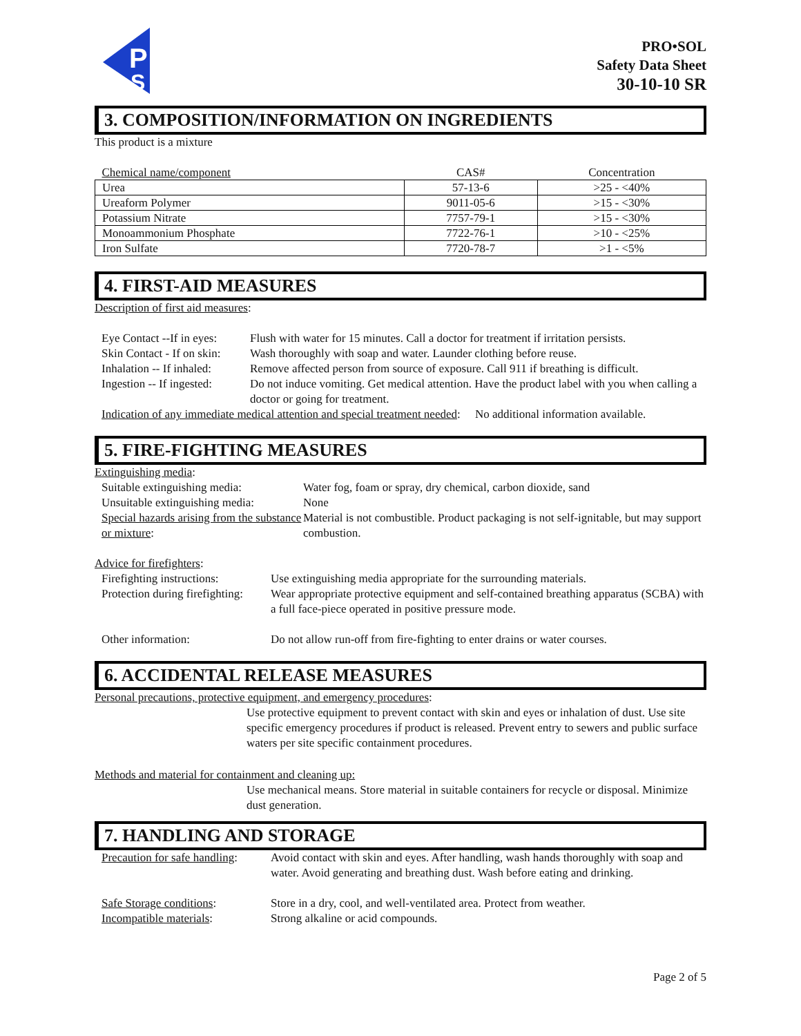P
S
PRO•SOL
Safety Data Sheet
30-10-10 SR
3. COMPOSITION/INFORMATION ON INGREDIENTS
This product is a mixture
| Chemical name/component | CAS# | Concentration |
| --- | --- | --- |
| Urea | 57-13-6 | >25 - <40% |
| Ureaform Polymer | 9011-05-6 | >15 - <30% |
| Potassium Nitrate | 7757-79-1 | >15 - <30% |
| Monoammonium Phosphate | 7722-76-1 | >10 - <25% |
| Iron Sulfate | 7720-78-7 | >1 - <5% |
4. FIRST-AID MEASURES
Description of first aid measures:
| Eye Contact --If in eyes: | Flush with water for 15 minutes. Call a doctor for treatment if irritation persists. |
| Skin Contact - If on skin: | Wash thoroughly with soap and water. Launder clothing before reuse. |
| Inhalation -- If inhaled: | Remove affected person from source of exposure. Call 911 if breathing is difficult. |
| Ingestion -- If ingested: | Do not induce vomiting. Get medical attention. Have the product label with you when calling a doctor or going for treatment. |
Indication of any immediate medical attention and special treatment needed: No additional information available.
5. FIRE-FIGHTING MEASURES
Extinguishing media:
| Suitable extinguishing media: | Water fog, foam or spray, dry chemical, carbon dioxide, sand |
| Unsuitable extinguishing media: | None |
| Special hazards arising from the substance or mixture : | Material is not combustible. Product packaging is not self-ignitable, but may support combustion. |
Advice for firefighters:
| Firefighting instructions: | Use extinguishing media appropriate for the surrounding materials. |
| Protection during firefighting: | Wear appropriate protective equipment and self-contained breathing apparatus (SCBA) with a full face-piece operated in positive pressure mode. |
| Other information: | Do not allow run-off from fire-fighting to enter drains or water courses. |
6. ACCIDENTAL RELEASE MEASURES
Personal precautions, protective equipment, and emergency procedures:
Use protective equipment to prevent contact with skin and eyes or inhalation of dust. Use site specific emergency procedures if product is released. Prevent entry to sewers and public surface waters per site specific containment procedures.
Methods and material for containment and cleaning up:
Use mechanical means. Store material in suitable containers for recycle or disposal. Minimize dust generation.
7. HANDLING AND STORAGE
| Precaution for safe handling : | Avoid contact with skin and eyes. After handling, wash hands thoroughly with soap and water. Avoid generating and breathing dust. Wash before eating and drinking. |
| Safe Storage conditions : | Store in a dry, cool, and well-ventilated area. Protect from weather. |
| Incompatible materials : | Strong alkaline or acid compounds. |
Page 2 of 5